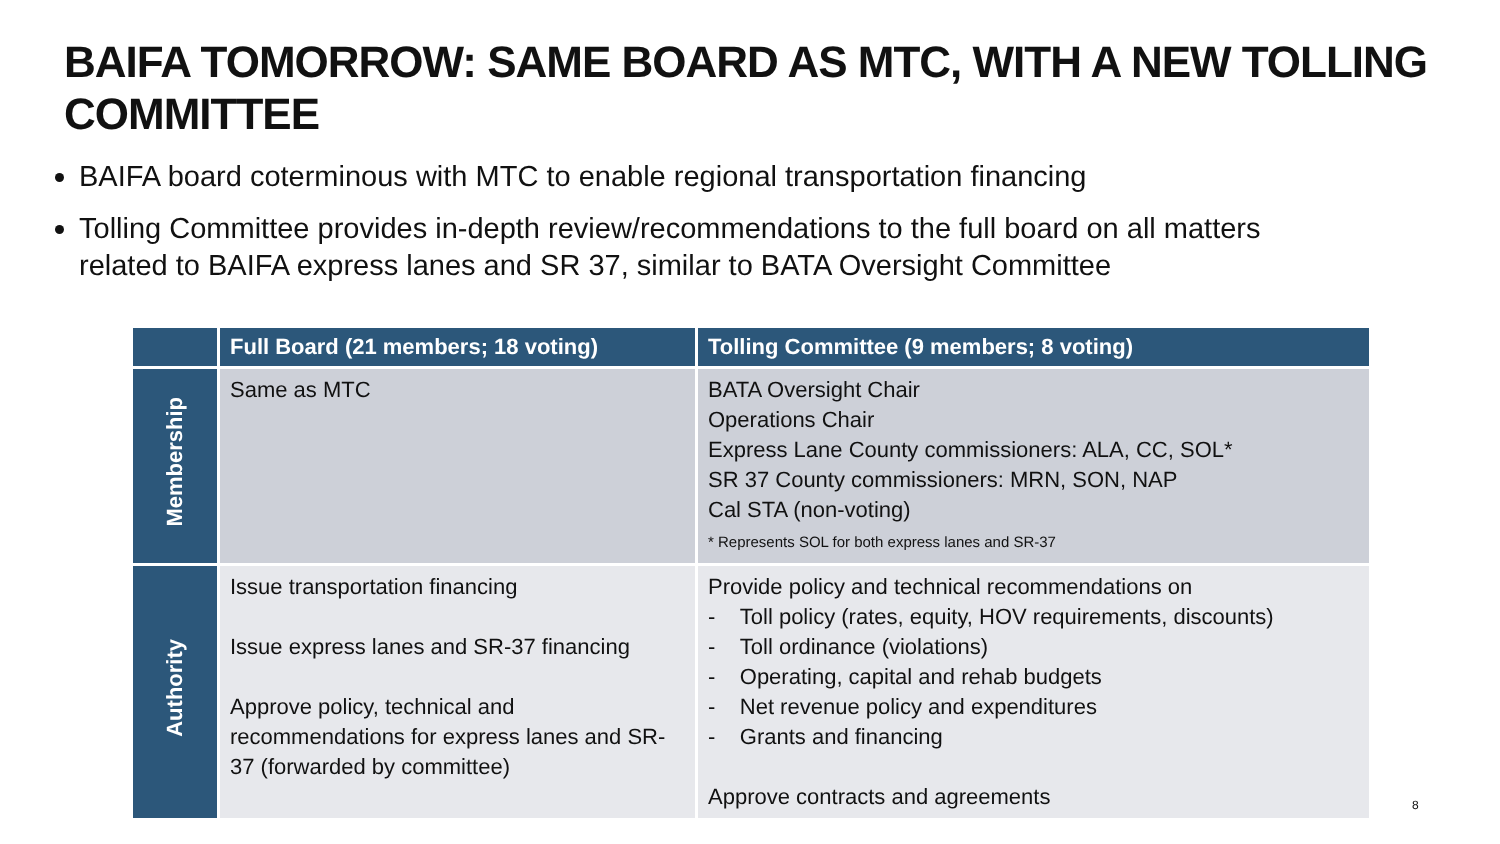BAIFA TOMORROW: SAME BOARD AS MTC, WITH A NEW TOLLING COMMITTEE
BAIFA board coterminous with MTC to enable regional transportation financing
Tolling Committee provides in-depth review/recommendations to the full board on all matters related to BAIFA express lanes and SR 37, similar to BATA Oversight Committee
| | Full Board (21 members; 18 voting) | Tolling Committee (9 members; 8 voting) |
| --- | --- | --- |
| Membership | Same as MTC | BATA Oversight Chair Operations Chair Express Lane County commissioners: ALA, CC, SOL* SR 37 County commissioners: MRN, SON, NAP Cal STA (non-voting) * Represents SOL for both express lanes and SR-37 |
| Authority | Issue transportation financing Issue express lanes and SR-37 financing Approve policy, technical and recommendations for express lanes and SR-37 (forwarded by committee) | Provide policy and technical recommendations on - Toll policy (rates, equity, HOV requirements, discounts) - Toll ordinance (violations) - Operating, capital and rehab budgets - Net revenue policy and expenditures - Grants and financing Approve contracts and agreements |
8